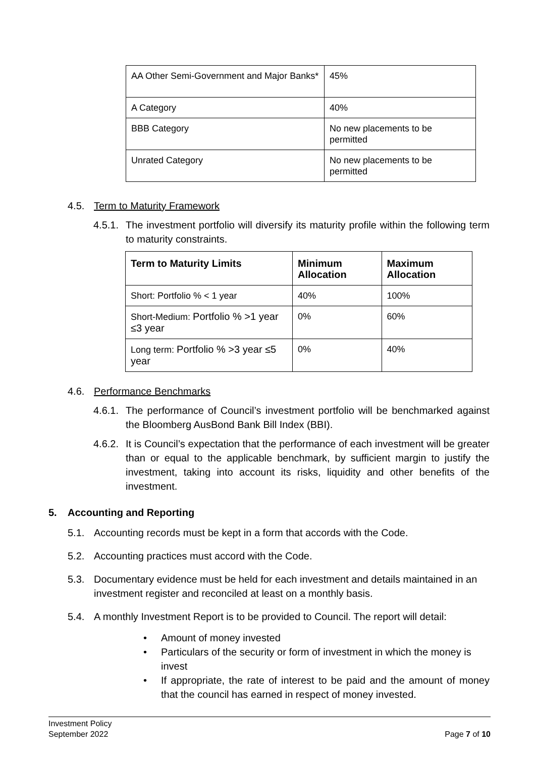| AA Other Semi-Government and Major Banks* | 45% |
| A Category | 40% |
| BBB Category | No new placements to be permitted |
| Unrated Category | No new placements to be permitted |
4.5. Term to Maturity Framework
4.5.1. The investment portfolio will diversify its maturity profile within the following term to maturity constraints.
| Term to Maturity Limits | Minimum Allocation | Maximum Allocation |
| --- | --- | --- |
| Short: Portfolio % < 1 year | 40% | 100% |
| Short-Medium: Portfolio % >1 year ≤3 year | 0% | 60% |
| Long term: Portfolio % >3 year ≤5 year | 0% | 40% |
4.6. Performance Benchmarks
4.6.1. The performance of Council’s investment portfolio will be benchmarked against the Bloomberg AusBond Bank Bill Index (BBI).
4.6.2. It is Council’s expectation that the performance of each investment will be greater than or equal to the applicable benchmark, by sufficient margin to justify the investment, taking into account its risks, liquidity and other benefits of the investment.
5. Accounting and Reporting
5.1. Accounting records must be kept in a form that accords with the Code.
5.2. Accounting practices must accord with the Code.
5.3. Documentary evidence must be held for each investment and details maintained in an investment register and reconciled at least on a monthly basis.
5.4. A monthly Investment Report is to be provided to Council. The report will detail:
• Amount of money invested
• Particulars of the security or form of investment in which the money is invest
• If appropriate, the rate of interest to be paid and the amount of money that the council has earned in respect of money invested.
Investment Policy
September 2022
Page 7 of 10